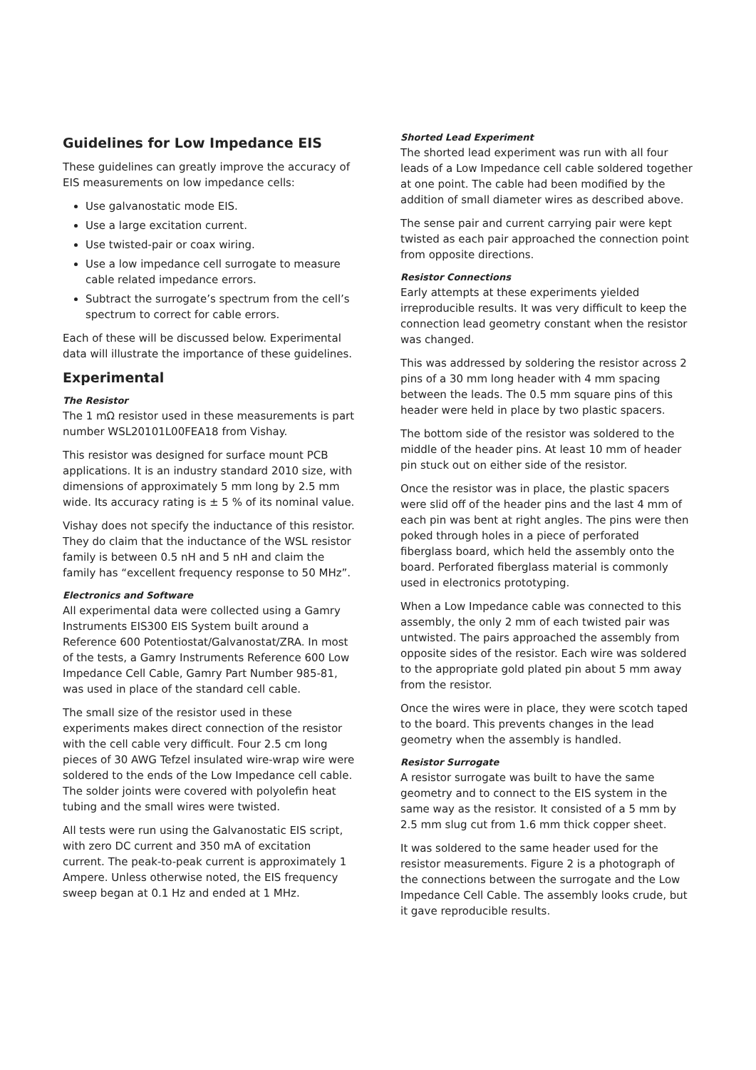Guidelines for Low Impedance EIS
These guidelines can greatly improve the accuracy of EIS measurements on low impedance cells:
Use galvanostatic mode EIS.
Use a large excitation current.
Use twisted-pair or coax wiring.
Use a low impedance cell surrogate to measure cable related impedance errors.
Subtract the surrogate’s spectrum from the cell’s spectrum to correct for cable errors.
Each of these will be discussed below. Experimental data will illustrate the importance of these guidelines.
Experimental
The Resistor
The 1 mΩ resistor used in these measurements is part number WSL20101L00FEA18 from Vishay.
This resistor was designed for surface mount PCB applications. It is an industry standard 2010 size, with dimensions of approximately 5 mm long by 2.5 mm wide. Its accuracy rating is ± 5 % of its nominal value.
Vishay does not specify the inductance of this resistor. They do claim that the inductance of the WSL resistor family is between 0.5 nH and 5 nH and claim the family has “excellent frequency response to 50 MHz”.
Electronics and Software
All experimental data were collected using a Gamry Instruments EIS300 EIS System built around a Reference 600 Potentiostat/Galvanostat/ZRA. In most of the tests, a Gamry Instruments Reference 600 Low Impedance Cell Cable, Gamry Part Number 985-81, was used in place of the standard cell cable.
The small size of the resistor used in these experiments makes direct connection of the resistor with the cell cable very difficult. Four 2.5 cm long pieces of 30 AWG Tefzel insulated wire-wrap wire were soldered to the ends of the Low Impedance cell cable. The solder joints were covered with polyolefin heat tubing and the small wires were twisted.
All tests were run using the Galvanostatic EIS script, with zero DC current and 350 mA of excitation current. The peak-to-peak current is approximately 1 Ampere. Unless otherwise noted, the EIS frequency sweep began at 0.1 Hz and ended at 1 MHz.
Shorted Lead Experiment
The shorted lead experiment was run with all four leads of a Low Impedance cell cable soldered together at one point. The cable had been modified by the addition of small diameter wires as described above.
The sense pair and current carrying pair were kept twisted as each pair approached the connection point from opposite directions.
Resistor Connections
Early attempts at these experiments yielded irreproducible results. It was very difficult to keep the connection lead geometry constant when the resistor was changed.
This was addressed by soldering the resistor across 2 pins of a 30 mm long header with 4 mm spacing between the leads. The 0.5 mm square pins of this header were held in place by two plastic spacers.
The bottom side of the resistor was soldered to the middle of the header pins. At least 10 mm of header pin stuck out on either side of the resistor.
Once the resistor was in place, the plastic spacers were slid off of the header pins and the last 4 mm of each pin was bent at right angles. The pins were then poked through holes in a piece of perforated fiberglass board, which held the assembly onto the board. Perforated fiberglass material is commonly used in electronics prototyping.
When a Low Impedance cable was connected to this assembly, the only 2 mm of each twisted pair was untwisted. The pairs approached the assembly from opposite sides of the resistor. Each wire was soldered to the appropriate gold plated pin about 5 mm away from the resistor.
Once the wires were in place, they were scotch taped to the board. This prevents changes in the lead geometry when the assembly is handled.
Resistor Surrogate
A resistor surrogate was built to have the same geometry and to connect to the EIS system in the same way as the resistor. It consisted of a 5 mm by 2.5 mm slug cut from 1.6 mm thick copper sheet.
It was soldered to the same header used for the resistor measurements. Figure 2 is a photograph of the connections between the surrogate and the Low Impedance Cell Cable. The assembly looks crude, but it gave reproducible results.